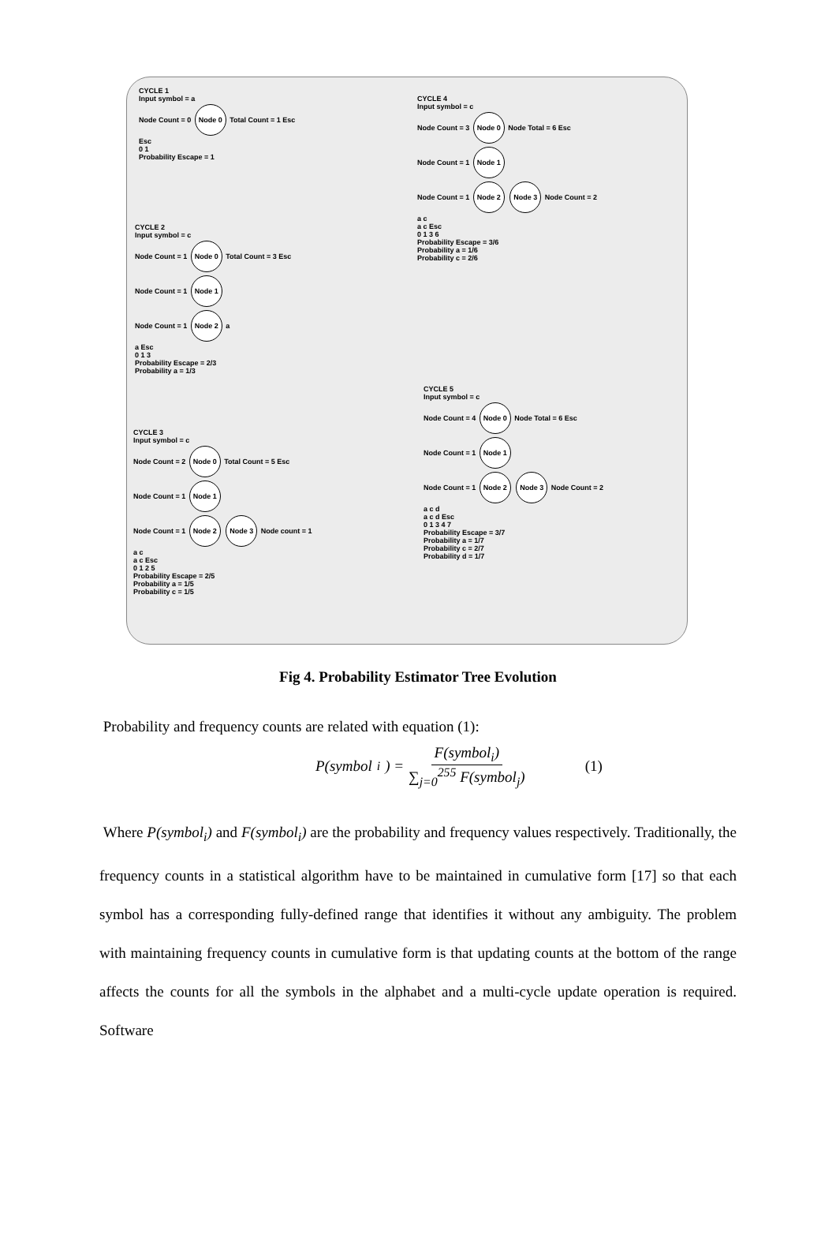CYCLE 1
Input symbol = a
Node Count = 0 Node 0 Total Count = 1 Esc
Esc
0 1
Probability Escape = 1
CYCLE 2
Input symbol = c
Node Count = 1 Node 0 Total Count = 3 Esc
Node Count = 1 Node 1
Node Count = 1 Node 2 a
a Esc
0 1 3
Probability Escape = 2/3
Probability a = 1/3
CYCLE 3
Input symbol = c
Node Count = 2 Node 0 Total Count = 5 Esc
Node Count = 1 Node 1
Node Count = 1 Node 2 Node 3 Node count = 1
a c
a c Esc
0 1 2 5
Probability Escape = 2/5
Probability a = 1/5
Probability c = 1/5
CYCLE 4
Input symbol = c
Node Count = 3 Node 0 Node Total = 6 Esc
Node Count = 1 Node 1
Node Count = 1 Node 2 Node 3 Node Count = 2
a c
a c Esc
0 1 3 6
Probability Escape = 3/6
Probability a = 1/6
Probability c = 2/6
CYCLE 5
Input symbol = c
Node Count = 4 Node 0 Node Total = 6 Esc
Node Count = 1 Node 1
Node Count = 1 Node 2 Node 3 Node Count = 2
a c d
a c d Esc
0 1 3 4 7
Probability Escape = 3/7
Probability a = 1/7
Probability c = 2/7
Probability d = 1/7
Fig 4. Probability Estimator Tree Evolution
Probability and frequency counts are related with equation (1):
P(symbol<sub>i</sub>) = F(symbol<sub>i</sub>) ∑<sub>j=0</sub><sup>255</sup> F(symbol<sub>j</sub>) (1)
Where P(symbol<sub>i</sub>) and F(symbol<sub>i</sub>) are the probability and frequency values respectively. Traditionally, the frequency counts in a statistical algorithm have to be maintained in cumulative form [17] so that each symbol has a corresponding fully-defined range that identifies it without any ambiguity. The problem with maintaining frequency counts in cumulative form is that updating counts at the bottom of the range affects the counts for all the symbols in the alphabet and a multi-cycle update operation is required. Software